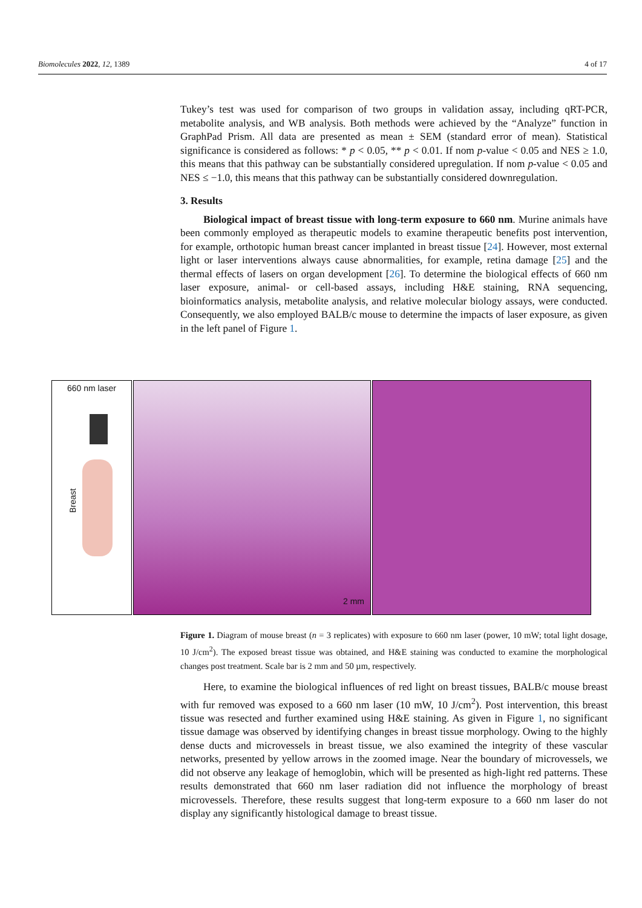Biomolecules 2022, 12, 1389 4 of 17
Tukey’s test was used for comparison of two groups in validation assay, including qRT-PCR, metabolite analysis, and WB analysis. Both methods were achieved by the “Analyze” function in GraphPad Prism. All data are presented as mean ± SEM (standard error of mean). Statistical significance is considered as follows: * p < 0.05, ** p < 0.01. If nom p-value < 0.05 and NES ≥ 1.0, this means that this pathway can be substantially considered upregulation. If nom p-value < 0.05 and NES ≤ −1.0, this means that this pathway can be substantially considered downregulation.
3. Results
Biological impact of breast tissue with long-term exposure to 660 nm. Murine animals have been commonly employed as therapeutic models to examine therapeutic benefits post intervention, for example, orthotopic human breast cancer implanted in breast tissue [24]. However, most external light or laser interventions always cause abnormalities, for example, retina damage [25] and the thermal effects of lasers on organ development [26]. To determine the biological effects of 660 nm laser exposure, animal- or cell-based assays, including H&E staining, RNA sequencing, bioinformatics analysis, metabolite analysis, and relative molecular biology assays, were conducted. Consequently, we also employed BALB/c mouse to determine the impacts of laser exposure, as given in the left panel of Figure 1.
660 nm laser
Breast
2 mm
Figure 1. Diagram of mouse breast (n = 3 replicates) with exposure to 660 nm laser (power, 10 mW; total light dosage, 10 J/cm<sup>2</sup>). The exposed breast tissue was obtained, and H&E staining was conducted to examine the morphological changes post treatment. Scale bar is 2 mm and 50 µm, respectively.
Here, to examine the biological influences of red light on breast tissues, BALB/c mouse breast with fur removed was exposed to a 660 nm laser (10 mW, 10 J/cm<sup>2</sup>). Post intervention, this breast tissue was resected and further examined using H&E staining. As given in Figure 1, no significant tissue damage was observed by identifying changes in breast tissue morphology. Owing to the highly dense ducts and microvessels in breast tissue, we also examined the integrity of these vascular networks, presented by yellow arrows in the zoomed image. Near the boundary of microvessels, we did not observe any leakage of hemoglobin, which will be presented as high-light red patterns. These results demonstrated that 660 nm laser radiation did not influence the morphology of breast microvessels. Therefore, these results suggest that long-term exposure to a 660 nm laser do not display any significantly histological damage to breast tissue.